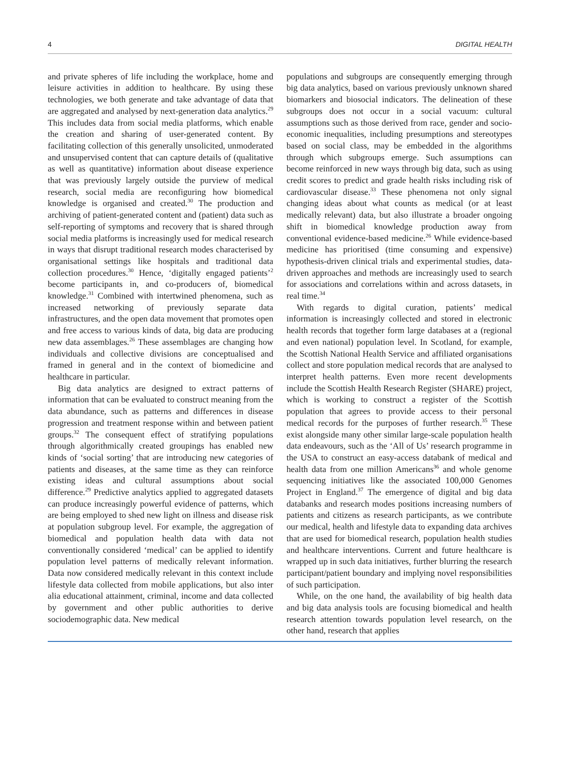4 DIGITAL HEALTH
and private spheres of life including the workplace, home and leisure activities in addition to healthcare. By using these technologies, we both generate and take advantage of data that are aggregated and analysed by next-generation data analytics.<sup>29</sup> This includes data from social media platforms, which enable the creation and sharing of user-generated content. By facilitating collection of this generally unsolicited, unmoderated and unsupervised content that can capture details of (qualitative as well as quantitative) information about disease experience that was previously largely outside the purview of medical research, social media are reconfiguring how biomedical knowledge is organised and created.<sup>30</sup> The production and archiving of patient-generated content and (patient) data such as self-reporting of symptoms and recovery that is shared through social media platforms is increasingly used for medical research in ways that disrupt traditional research modes characterised by organisational settings like hospitals and traditional data collection procedures.<sup>30</sup> Hence, ‘digitally engaged patients’<sup>2</sup> become participants in, and co-producers of, biomedical knowledge.<sup>31</sup> Combined with intertwined phenomena, such as increased networking of previously separate data infrastructures, and the open data movement that promotes open and free access to various kinds of data, big data are producing new data assemblages.<sup>26</sup> These assemblages are changing how individuals and collective divisions are conceptualised and framed in general and in the context of biomedicine and healthcare in particular.
Big data analytics are designed to extract patterns of information that can be evaluated to construct meaning from the data abundance, such as patterns and differences in disease progression and treatment response within and between patient groups.<sup>32</sup> The consequent effect of stratifying populations through algorithmically created groupings has enabled new kinds of ‘social sorting’ that are introducing new categories of patients and diseases, at the same time as they can reinforce existing ideas and cultural assumptions about social difference.<sup>29</sup> Predictive analytics applied to aggregated datasets can produce increasingly powerful evidence of patterns, which are being employed to shed new light on illness and disease risk at population subgroup level. For example, the aggregation of biomedical and population health data with data not conventionally considered ‘medical’ can be applied to identify population level patterns of medically relevant information. Data now considered medically relevant in this context include lifestyle data collected from mobile applications, but also inter alia educational attainment, criminal, income and data collected by government and other public authorities to derive sociodemographic data. New medical
populations and subgroups are consequently emerging through big data analytics, based on various previously unknown shared biomarkers and biosocial indicators. The delineation of these subgroups does not occur in a social vacuum: cultural assumptions such as those derived from race, gender and socio-economic inequalities, including presumptions and stereotypes based on social class, may be embedded in the algorithms through which subgroups emerge. Such assumptions can become reinforced in new ways through big data, such as using credit scores to predict and grade health risks including risk of cardiovascular disease.<sup>33</sup> These phenomena not only signal changing ideas about what counts as medical (or at least medically relevant) data, but also illustrate a broader ongoing shift in biomedical knowledge production away from conventional evidence-based medicine.<sup>26</sup> While evidence-based medicine has prioritised (time consuming and expensive) hypothesis-driven clinical trials and experimental studies, data-driven approaches and methods are increasingly used to search for associations and correlations within and across datasets, in real time.<sup>34</sup>
With regards to digital curation, patients’ medical information is increasingly collected and stored in electronic health records that together form large databases at a (regional and even national) population level. In Scotland, for example, the Scottish National Health Service and affiliated organisations collect and store population medical records that are analysed to interpret health patterns. Even more recent developments include the Scottish Health Research Register (SHARE) project, which is working to construct a register of the Scottish population that agrees to provide access to their personal medical records for the purposes of further research.<sup>35</sup> These exist alongside many other similar large-scale population health data endeavours, such as the ‘All of Us’ research programme in the USA to construct an easy-access databank of medical and health data from one million Americans<sup>36</sup> and whole genome sequencing initiatives like the associated 100,000 Genomes Project in England.<sup>37</sup> The emergence of digital and big data databanks and research modes positions increasing numbers of patients and citizens as research participants, as we contribute our medical, health and lifestyle data to expanding data archives that are used for biomedical research, population health studies and healthcare interventions. Current and future healthcare is wrapped up in such data initiatives, further blurring the research participant/patient boundary and implying novel responsibilities of such participation.
While, on the one hand, the availability of big health data and big data analysis tools are focusing biomedical and health research attention towards population level research, on the other hand, research that applies